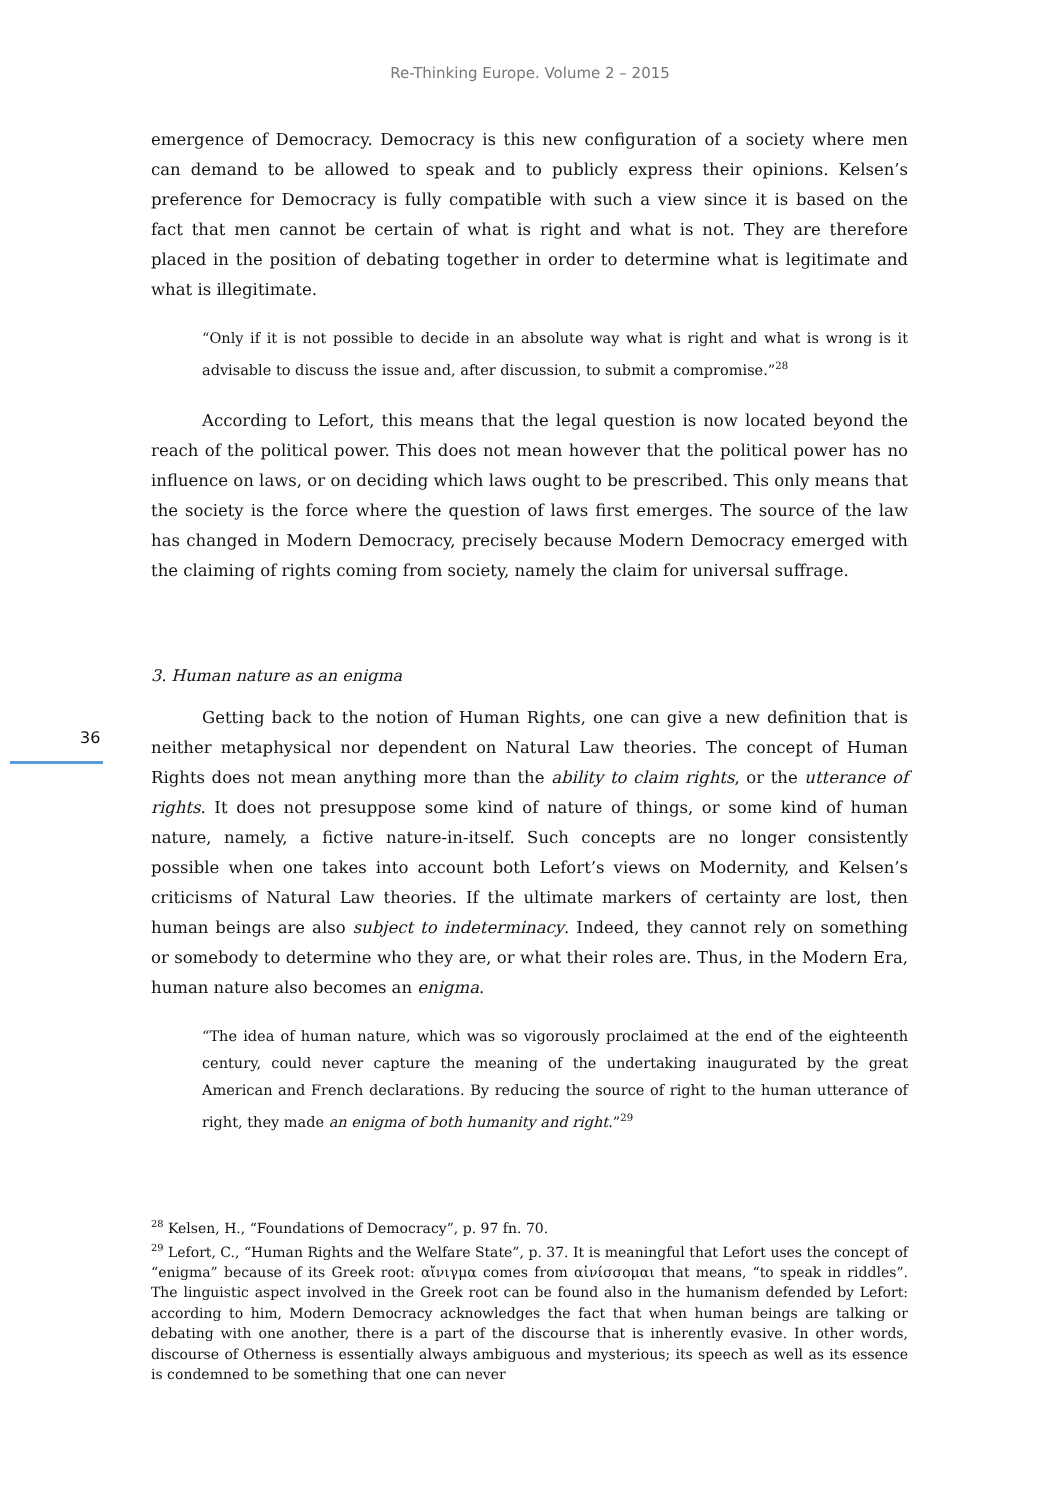Re-Thinking Europe. Volume 2 – 2015
36
emergence of Democracy. Democracy is this new configuration of a society where men can demand to be allowed to speak and to publicly express their opinions. Kelsen’s preference for Democracy is fully compatible with such a view since it is based on the fact that men cannot be certain of what is right and what is not. They are therefore placed in the position of debating together in order to determine what is legitimate and what is illegitimate.
“Only if it is not possible to decide in an absolute way what is right and what is wrong is it advisable to discuss the issue and, after discussion, to submit a compromise.”<sup>28</sup>
According to Lefort, this means that the legal question is now located beyond the reach of the political power. This does not mean however that the political power has no influence on laws, or on deciding which laws ought to be prescribed. This only means that the society is the force where the question of laws first emerges. The source of the law has changed in Modern Democracy, precisely because Modern Democracy emerged with the claiming of rights coming from society, namely the claim for universal suffrage.
3. Human nature as an enigma
Getting back to the notion of Human Rights, one can give a new definition that is neither metaphysical nor dependent on Natural Law theories. The concept of Human Rights does not mean anything more than the ability to claim rights, or the utterance of rights. It does not presuppose some kind of nature of things, or some kind of human nature, namely, a fictive nature-in-itself. Such concepts are no longer consistently possible when one takes into account both Lefort’s views on Modernity, and Kelsen’s criticisms of Natural Law theories. If the ultimate markers of certainty are lost, then human beings are also subject to indeterminacy. Indeed, they cannot rely on something or somebody to determine who they are, or what their roles are. Thus, in the Modern Era, human nature also becomes an enigma.
“The idea of human nature, which was so vigorously proclaimed at the end of the eighteenth century, could never capture the meaning of the undertaking inaugurated by the great American and French declarations. By reducing the source of right to the human utterance of right, they made an enigma of both humanity and right.”<sup>29</sup>
<sup>28</sup> Kelsen, H., “Foundations of Democracy”, p. 97 fn. 70.
<sup>29</sup> Lefort, C., “Human Rights and the Welfare State”, p. 37. It is meaningful that Lefort uses the concept of “enigma” because of its Greek root: αἴνιγμα comes from αἰνίσσομαι that means, “to speak in riddles”. The linguistic aspect involved in the Greek root can be found also in the humanism defended by Lefort: according to him, Modern Democracy acknowledges the fact that when human beings are talking or debating with one another, there is a part of the discourse that is inherently evasive. In other words, discourse of Otherness is essentially always ambiguous and mysterious; its speech as well as its essence is condemned to be something that one can never